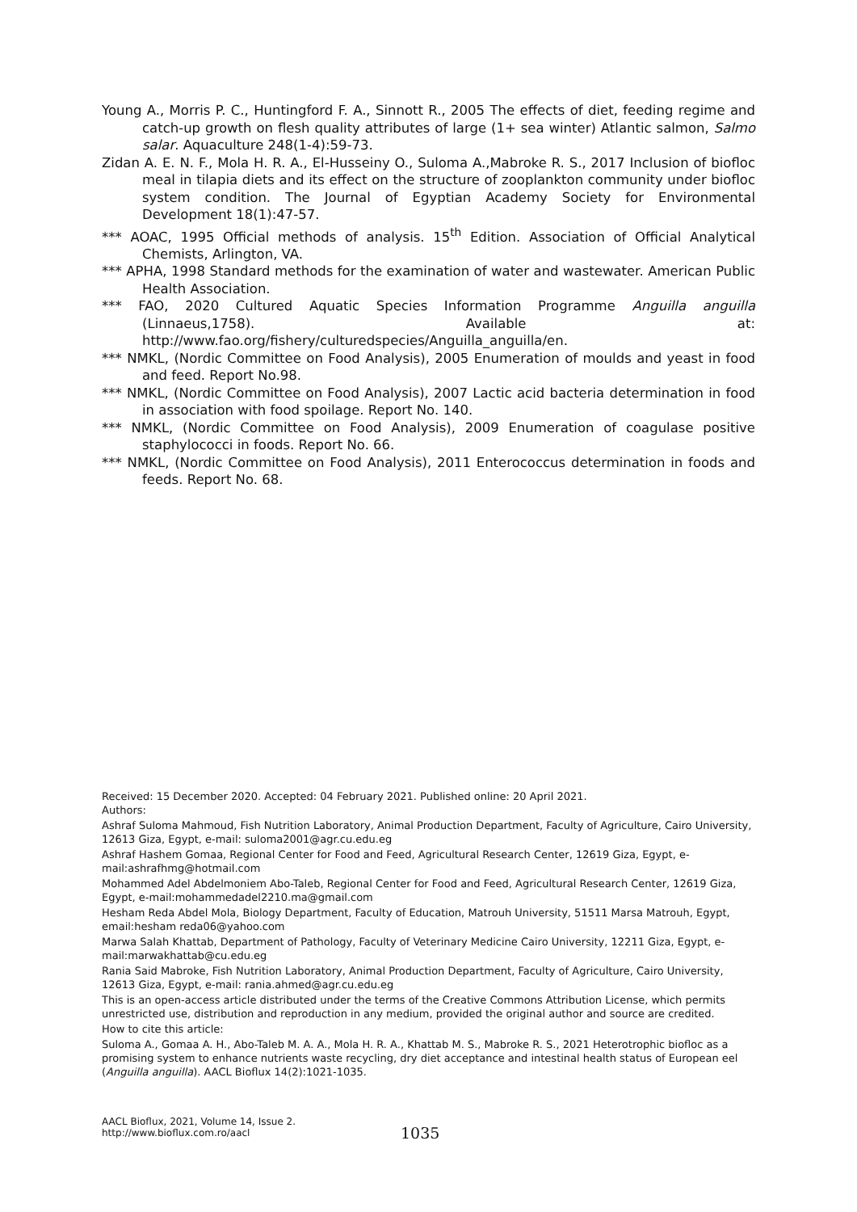Young A., Morris P. C., Huntingford F. A., Sinnott R., 2005 The effects of diet, feeding regime and catch-up growth on flesh quality attributes of large (1+ sea winter) Atlantic salmon, Salmo salar. Aquaculture 248(1-4):59-73.
Zidan A. E. N. F., Mola H. R. A., El-Husseiny O., Suloma A.,Mabroke R. S., 2017 Inclusion of biofloc meal in tilapia diets and its effect on the structure of zooplankton community under biofloc system condition. The Journal of Egyptian Academy Society for Environmental Development 18(1):47-57.
*** AOAC, 1995 Official methods of analysis. 15<sup>th</sup> Edition. Association of Official Analytical Chemists, Arlington, VA.
*** APHA, 1998 Standard methods for the examination of water and wastewater. American Public Health Association.
*** FAO, 2020 Cultured Aquatic Species Information Programme Anguilla anguilla (Linnaeus,1758). Available at: http://www.fao.org/fishery/culturedspecies/Anguilla_anguilla/en.
*** NMKL, (Nordic Committee on Food Analysis), 2005 Enumeration of moulds and yeast in food and feed. Report No.98.
*** NMKL, (Nordic Committee on Food Analysis), 2007 Lactic acid bacteria determination in food in association with food spoilage. Report No. 140.
*** NMKL, (Nordic Committee on Food Analysis), 2009 Enumeration of coagulase positive staphylococci in foods. Report No. 66.
*** NMKL, (Nordic Committee on Food Analysis), 2011 Enterococcus determination in foods and feeds. Report No. 68.
Received: 15 December 2020. Accepted: 04 February 2021. Published online: 20 April 2021.
Authors:
Ashraf Suloma Mahmoud, Fish Nutrition Laboratory, Animal Production Department, Faculty of Agriculture, Cairo University, 12613 Giza, Egypt, e-mail: suloma2001@agr.cu.edu.eg
Ashraf Hashem Gomaa, Regional Center for Food and Feed, Agricultural Research Center, 12619 Giza, Egypt, e-mail:ashrafhmg@hotmail.com
Mohammed Adel Abdelmoniem Abo-Taleb, Regional Center for Food and Feed, Agricultural Research Center, 12619 Giza, Egypt, e-mail:mohammedadel2210.ma@gmail.com
Hesham Reda Abdel Mola, Biology Department, Faculty of Education, Matrouh University, 51511 Marsa Matrouh, Egypt, email:hesham reda06@yahoo.com
Marwa Salah Khattab, Department of Pathology, Faculty of Veterinary Medicine Cairo University, 12211 Giza, Egypt, e-mail:marwakhattab@cu.edu.eg
Rania Said Mabroke, Fish Nutrition Laboratory, Animal Production Department, Faculty of Agriculture, Cairo University, 12613 Giza, Egypt, e-mail: rania.ahmed@agr.cu.edu.eg
This is an open-access article distributed under the terms of the Creative Commons Attribution License, which permits unrestricted use, distribution and reproduction in any medium, provided the original author and source are credited.
How to cite this article:
Suloma A., Gomaa A. H., Abo-Taleb M. A. A., Mola H. R. A., Khattab M. S., Mabroke R. S., 2021 Heterotrophic biofloc as a promising system to enhance nutrients waste recycling, dry diet acceptance and intestinal health status of European eel (Anguilla anguilla). AACL Bioflux 14(2):1021-1035.
AACL Bioflux, 2021, Volume 14, Issue 2.
http://www.bioflux.com.ro/aacl
1035